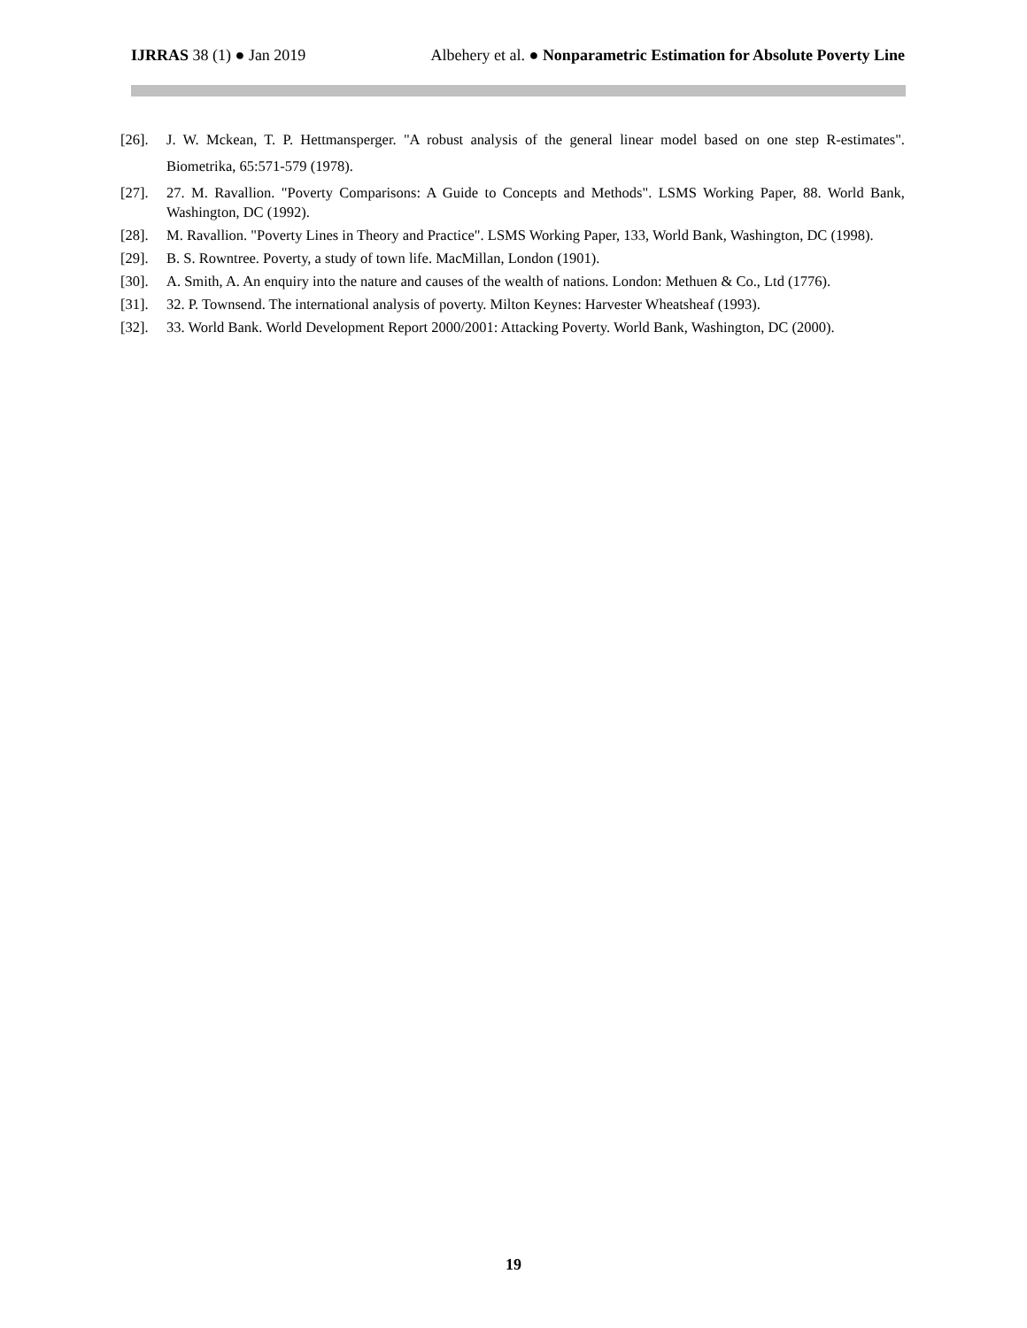IJRRAS 38 (1) ● Jan 2019 Albehery et al. ● Nonparametric Estimation for Absolute Poverty Line
[26]. J. W. Mckean, T. P. Hettmansperger. "A robust analysis of the general linear model based on one step R-estimates". Biometrika, 65:571-579 (1978).
[27]. 27. M. Ravallion. "Poverty Comparisons: A Guide to Concepts and Methods". LSMS Working Paper, 88. World Bank, Washington, DC (1992).
[28]. M. Ravallion. "Poverty Lines in Theory and Practice". LSMS Working Paper, 133, World Bank, Washington, DC (1998).
[29]. B. S. Rowntree. Poverty, a study of town life. MacMillan, London (1901).
[30]. A. Smith, A. An enquiry into the nature and causes of the wealth of nations. London: Methuen & Co., Ltd (1776).
[31]. 32. P. Townsend. The international analysis of poverty. Milton Keynes: Harvester Wheatsheaf (1993).
[32]. 33. World Bank. World Development Report 2000/2001: Attacking Poverty. World Bank, Washington, DC (2000).
19